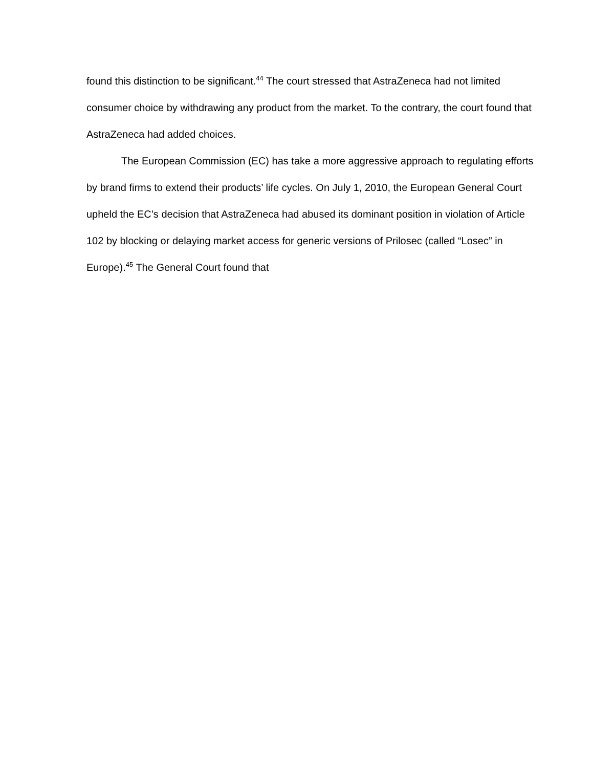found this distinction to be significant.<sup>44</sup> The court stressed that AstraZeneca had not limited consumer choice by withdrawing any product from the market. To the contrary, the court found that AstraZeneca had added choices.
The European Commission (EC) has take a more aggressive approach to regulating efforts by brand firms to extend their products’ life cycles. On July 1, 2010, the European General Court upheld the EC’s decision that AstraZeneca had abused its dominant position in violation of Article 102 by blocking or delaying market access for generic versions of Prilosec (called “Losec” in Europe).<sup>45</sup> The General Court found that